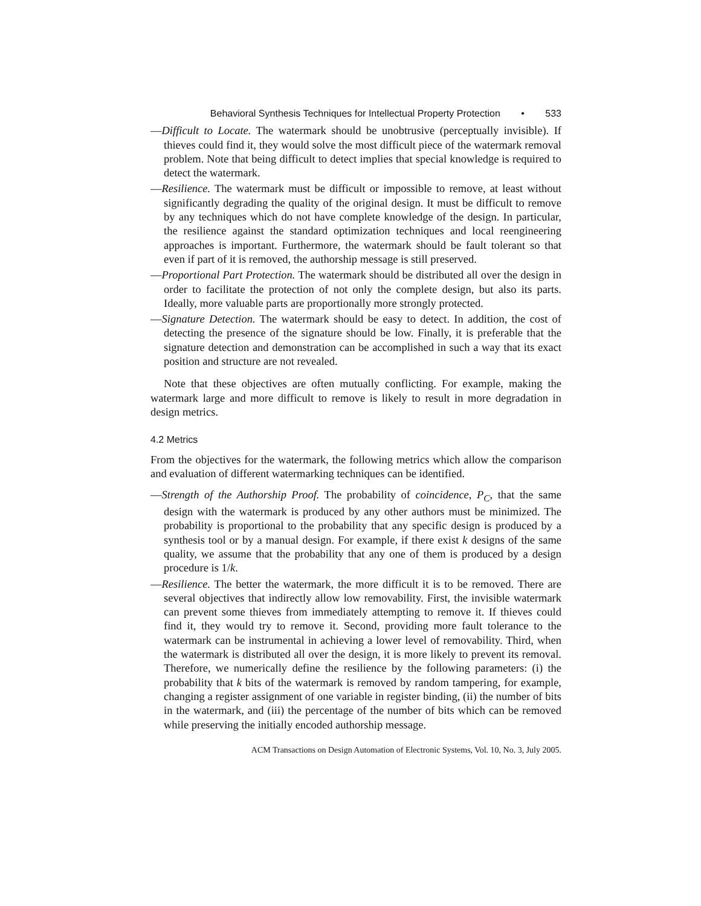Behavioral Synthesis Techniques for Intellectual Property Protection • 533
—Difficult to Locate. The watermark should be unobtrusive (perceptually invisible). If thieves could find it, they would solve the most difficult piece of the watermark removal problem. Note that being difficult to detect implies that special knowledge is required to detect the watermark.
—Resilience. The watermark must be difficult or impossible to remove, at least without significantly degrading the quality of the original design. It must be difficult to remove by any techniques which do not have complete knowledge of the design. In particular, the resilience against the standard optimization techniques and local reengineering approaches is important. Furthermore, the watermark should be fault tolerant so that even if part of it is removed, the authorship message is still preserved.
—Proportional Part Protection. The watermark should be distributed all over the design in order to facilitate the protection of not only the complete design, but also its parts. Ideally, more valuable parts are proportionally more strongly protected.
—Signature Detection. The watermark should be easy to detect. In addition, the cost of detecting the presence of the signature should be low. Finally, it is preferable that the signature detection and demonstration can be accomplished in such a way that its exact position and structure are not revealed.
Note that these objectives are often mutually conflicting. For example, making the watermark large and more difficult to remove is likely to result in more degradation in design metrics.
4.2 Metrics
From the objectives for the watermark, the following metrics which allow the comparison and evaluation of different watermarking techniques can be identified.
—Strength of the Authorship Proof. The probability of coincidence, P<sub>C</sub>, that the same design with the watermark is produced by any other authors must be minimized. The probability is proportional to the probability that any specific design is produced by a synthesis tool or by a manual design. For example, if there exist k designs of the same quality, we assume that the probability that any one of them is produced by a design procedure is 1/k.
—Resilience. The better the watermark, the more difficult it is to be removed. There are several objectives that indirectly allow low removability. First, the invisible watermark can prevent some thieves from immediately attempting to remove it. If thieves could find it, they would try to remove it. Second, providing more fault tolerance to the watermark can be instrumental in achieving a lower level of removability. Third, when the watermark is distributed all over the design, it is more likely to prevent its removal. Therefore, we numerically define the resilience by the following parameters: (i) the probability that k bits of the watermark is removed by random tampering, for example, changing a register assignment of one variable in register binding, (ii) the number of bits in the watermark, and (iii) the percentage of the number of bits which can be removed while preserving the initially encoded authorship message.
ACM Transactions on Design Automation of Electronic Systems, Vol. 10, No. 3, July 2005.